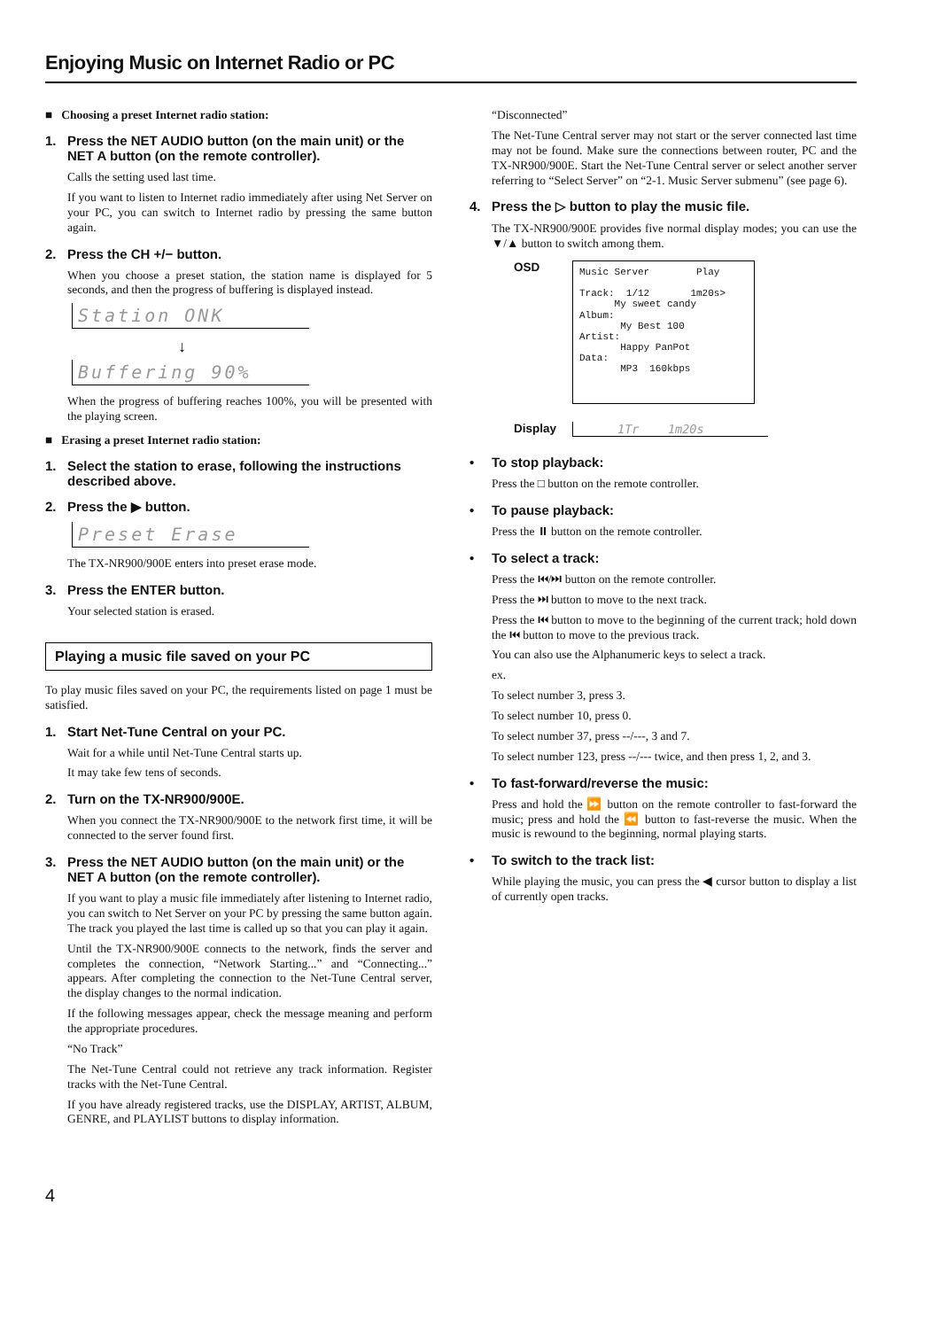Enjoying Music on Internet Radio or PC
■ Choosing a preset Internet radio station:
1. Press the NET AUDIO button (on the main unit) or the NET A button (on the remote controller).
Calls the setting used last time.
If you want to listen to Internet radio immediately after using Net Server on your PC, you can switch to Internet radio by pressing the same button again.
2. Press the CH +/− button.
When you choose a preset station, the station name is displayed for 5 seconds, and then the progress of buffering is displayed instead.
Station ONK
↓
Buffering 90%
When the progress of buffering reaches 100%, you will be presented with the playing screen.
■ Erasing a preset Internet radio station:
1. Select the station to erase, following the instructions described above.
2. Press the ▶ button.
Preset Erase
The TX-NR900/900E enters into preset erase mode.
3. Press the ENTER button.
Your selected station is erased.
Playing a music file saved on your PC
To play music files saved on your PC, the requirements listed on page 1 must be satisfied.
1. Start Net-Tune Central on your PC.
Wait for a while until Net-Tune Central starts up.
It may take few tens of seconds.
2. Turn on the TX-NR900/900E.
When you connect the TX-NR900/900E to the network first time, it will be connected to the server found first.
3. Press the NET AUDIO button (on the main unit) or the NET A button (on the remote controller).
If you want to play a music file immediately after listening to Internet radio, you can switch to Net Server on your PC by pressing the same button again. The track you played the last time is called up so that you can play it again.
Until the TX-NR900/900E connects to the network, finds the server and completes the connection, “Network Starting...” and “Connecting...” appears. After completing the connection to the Net-Tune Central server, the display changes to the normal indication.
If the following messages appear, check the message meaning and perform the appropriate procedures.
“No Track”
The Net-Tune Central could not retrieve any track information. Register tracks with the Net-Tune Central.
If you have already registered tracks, use the DISPLAY, ARTIST, ALBUM, GENRE, and PLAYLIST buttons to display information.
“Disconnected”
The Net-Tune Central server may not start or the server connected last time may not be found. Make sure the connections between router, PC and the TX-NR900/900E. Start the Net-Tune Central server or select another server referring to “Select Server” on “2-1. Music Server submenu” (see page 6).
4. Press the ▷ button to play the music file.
The TX-NR900/900E provides five normal display modes; you can use the ▼/▲ button to switch among them.
OSD
Music Server        Play

Track:  1/12       1m20s>
      My sweet candy
Album:
       My Best 100
Artist:
       Happy PanPot
Data:
       MP3  160kbps
Display 1Tr 1m20s
• To stop playback:
Press the □ button on the remote controller.
• To pause playback:
Press the ⏸ button on the remote controller.
• To select a track:
Press the ⏮/⏭ button on the remote controller.
Press the ⏭ button to move to the next track.
Press the ⏮ button to move to the beginning of the current track; hold down the ⏮ button to move to the previous track.
You can also use the Alphanumeric keys to select a track.
ex.
To select number 3, press 3.
To select number 10, press 0.
To select number 37, press --/---, 3 and 7.
To select number 123, press --/--- twice, and then press 1, 2, and 3.
• To fast-forward/reverse the music:
Press and hold the ⏩ button on the remote controller to fast-forward the music; press and hold the ⏪ button to fast-reverse the music. When the music is rewound to the beginning, normal playing starts.
• To switch to the track list:
While playing the music, you can press the ◀ cursor button to display a list of currently open tracks.
4